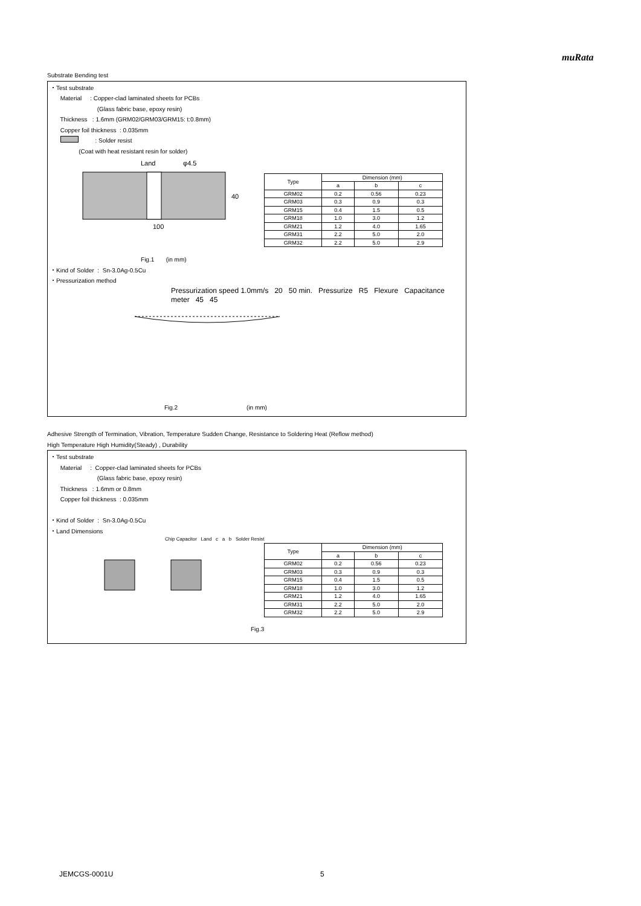muRata
Substrate Bending test
・Test substrate
Material : Copper-clad laminated sheets for PCBs
(Glass fabric base, epoxy resin)
Thickness : 1.6mm (GRM02/GRM03/GRM15: t:0.8mm)
Copper foil thickness : 0.035mm
: Solder resist
(Coat with heat resistant resin for solder)
Land
φ4.5
100
40
| Type | Dimension (mm) | | |
| --- | --- | --- | --- |
| | a | b | c |
| GRM02 | 0.2 | 0.56 | 0.23 |
| GRM03 | 0.3 | 0.9 | 0.3 |
| GRM15 | 0.4 | 1.5 | 0.5 |
| GRM18 | 1.0 | 3.0 | 1.2 |
| GRM21 | 1.2 | 4.0 | 1.65 |
| GRM31 | 2.2 | 5.0 | 2.0 |
| GRM32 | 2.2 | 5.0 | 2.9 |
Fig.1 (in mm)
・Kind of Solder : Sn-3.0Ag-0.5Cu
・Pressurization method
Pressurization speed 1.0mm/s 20 50 min. Pressurize R5 Flexure Capacitance meter 45 45
Fig.2 (in mm)
Adhesive Strength of Termination, Vibration, Temperature Sudden Change, Resistance to Soldering Heat (Reflow method)
High Temperature High Humidity(Steady) , Durability
・Test substrate
Material : Copper-clad laminated sheets for PCBs
(Glass fabric base, epoxy resin)
Thickness : 1.6mm or 0.8mm
Copper foil thickness : 0.035mm
・Kind of Solder : Sn-3.0Ag-0.5Cu
・Land Dimensions
Chip Capacitor Land c a b Solder Resist
| Type | Dimension (mm) | | |
| --- | --- | --- | --- |
| | a | b | c |
| GRM02 | 0.2 | 0.56 | 0.23 |
| GRM03 | 0.3 | 0.9 | 0.3 |
| GRM15 | 0.4 | 1.5 | 0.5 |
| GRM18 | 1.0 | 3.0 | 1.2 |
| GRM21 | 1.2 | 4.0 | 1.65 |
| GRM31 | 2.2 | 5.0 | 2.0 |
| GRM32 | 2.2 | 5.0 | 2.9 |
Fig.3
JEMCGS-0001U 5